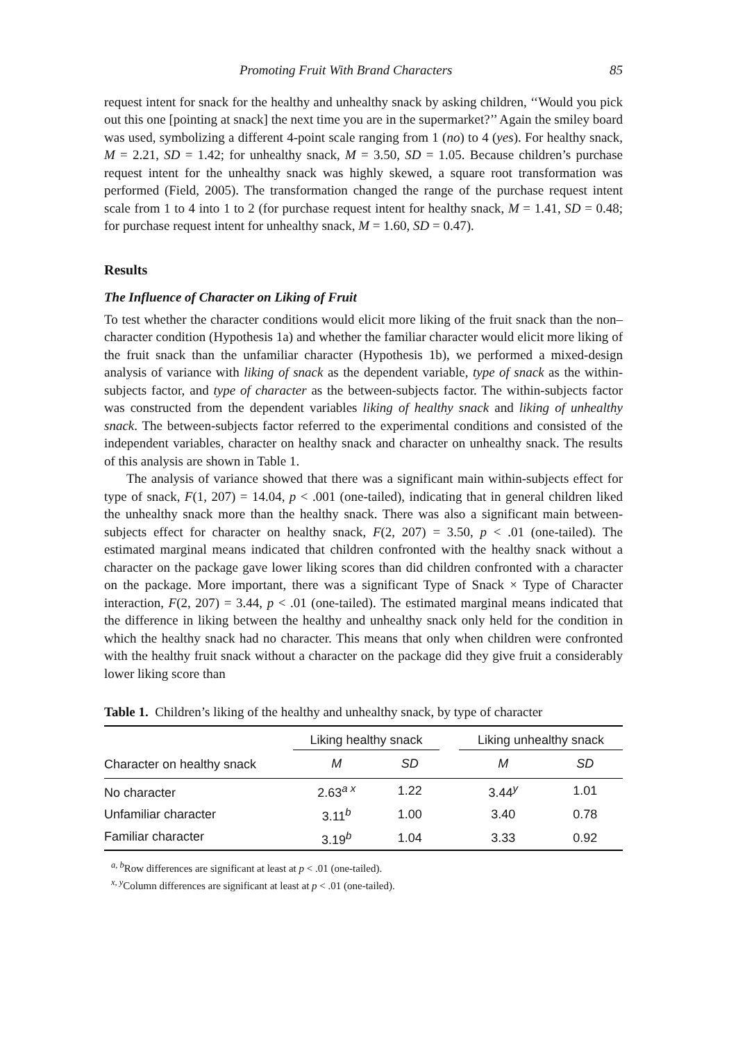Promoting Fruit With Brand Characters 85
request intent for snack for the healthy and unhealthy snack by asking children, ‘‘Would you pick out this one [pointing at snack] the next time you are in the supermarket?’’ Again the smiley board was used, symbolizing a different 4-point scale ranging from 1 (no) to 4 (yes). For healthy snack, M = 2.21, SD = 1.42; for unhealthy snack, M = 3.50, SD = 1.05. Because children’s purchase request intent for the unhealthy snack was highly skewed, a square root transformation was performed (Field, 2005). The transformation changed the range of the purchase request intent scale from 1 to 4 into 1 to 2 (for purchase request intent for healthy snack, M = 1.41, SD = 0.48; for purchase request intent for unhealthy snack, M = 1.60, SD = 0.47).
Results
The Influence of Character on Liking of Fruit
To test whether the character conditions would elicit more liking of the fruit snack than the non–character condition (Hypothesis 1a) and whether the familiar character would elicit more liking of the fruit snack than the unfamiliar character (Hypothesis 1b), we performed a mixed-design analysis of variance with liking of snack as the dependent variable, type of snack as the within-subjects factor, and type of character as the between-subjects factor. The within-subjects factor was constructed from the dependent variables liking of healthy snack and liking of unhealthy snack. The between-subjects factor referred to the experimental conditions and consisted of the independent variables, character on healthy snack and character on unhealthy snack. The results of this analysis are shown in Table 1.
The analysis of variance showed that there was a significant main within-subjects effect for type of snack, F(1, 207) = 14.04, p < .001 (one-tailed), indicating that in general children liked the unhealthy snack more than the healthy snack. There was also a significant main between-subjects effect for character on healthy snack, F(2, 207) = 3.50, p < .01 (one-tailed). The estimated marginal means indicated that children confronted with the healthy snack without a character on the package gave lower liking scores than did children confronted with a character on the package. More important, there was a significant Type of Snack × Type of Character interaction, F(2, 207) = 3.44, p < .01 (one-tailed). The estimated marginal means indicated that the difference in liking between the healthy and unhealthy snack only held for the condition in which the healthy snack had no character. This means that only when children were confronted with the healthy fruit snack without a character on the package did they give fruit a considerably lower liking score than
Table 1. Children’s liking of the healthy and unhealthy snack, by type of character
| | Liking healthy snack | | | Liking unhealthy snack | |
| --- | --- | --- | --- | --- | --- |
| Character on healthy snack | M | SD | | M | SD |
| No character | 2.63<sup>a x</sup> | 1.22 | | 3.44<sup>y</sup> | 1.01 |
| Unfamiliar character | 3.11<sup>b</sup> | 1.00 | | 3.40 | 0.78 |
| Familiar character | 3.19<sup>b</sup> | 1.04 | | 3.33 | 0.92 |
<sup>a, b</sup>Row differences are significant at least at p < .01 (one-tailed).
<sup>x, y</sup>Column differences are significant at least at p < .01 (one-tailed).